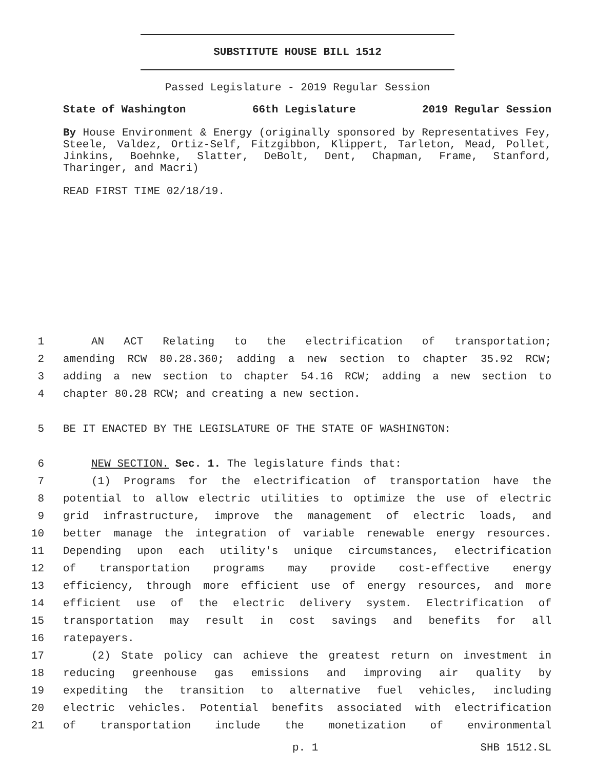SUBSTITUTE HOUSE BILL 1512
Passed Legislature - 2019 Regular Session
State of Washington 66th Legislature 2019 Regular Session
By House Environment & Energy (originally sponsored by Representatives Fey, Steele, Valdez, Ortiz-Self, Fitzgibbon, Klippert, Tarleton, Mead, Pollet, Jinkins, Boehnke, Slatter, DeBolt, Dent, Chapman, Frame, Stanford, Tharinger, and Macri)
READ FIRST TIME 02/18/19.
1 AN ACT Relating to the electrification of transportation;
2 amending RCW 80.28.360; adding a new section to chapter 35.92 RCW;
3 adding a new section to chapter 54.16 RCW; adding a new section to
4 chapter 80.28 RCW; and creating a new section.
5 BE IT ENACTED BY THE LEGISLATURE OF THE STATE OF WASHINGTON:
6 NEW SECTION. Sec. 1. The legislature finds that:
7 (1) Programs for the electrification of transportation have the
8 potential to allow electric utilities to optimize the use of electric
9 grid infrastructure, improve the management of electric loads, and
10 better manage the integration of variable renewable energy resources.
11 Depending upon each utility's unique circumstances, electrification
12 of transportation programs may provide cost-effective energy
13 efficiency, through more efficient use of energy resources, and more
14 efficient use of the electric delivery system. Electrification of
15 transportation may result in cost savings and benefits for all
16 ratepayers.
17 (2) State policy can achieve the greatest return on investment in
18 reducing greenhouse gas emissions and improving air quality by
19 expediting the transition to alternative fuel vehicles, including
20 electric vehicles. Potential benefits associated with electrification
21 of transportation include the monetization of environmental
p. 1 SHB 1512.SL